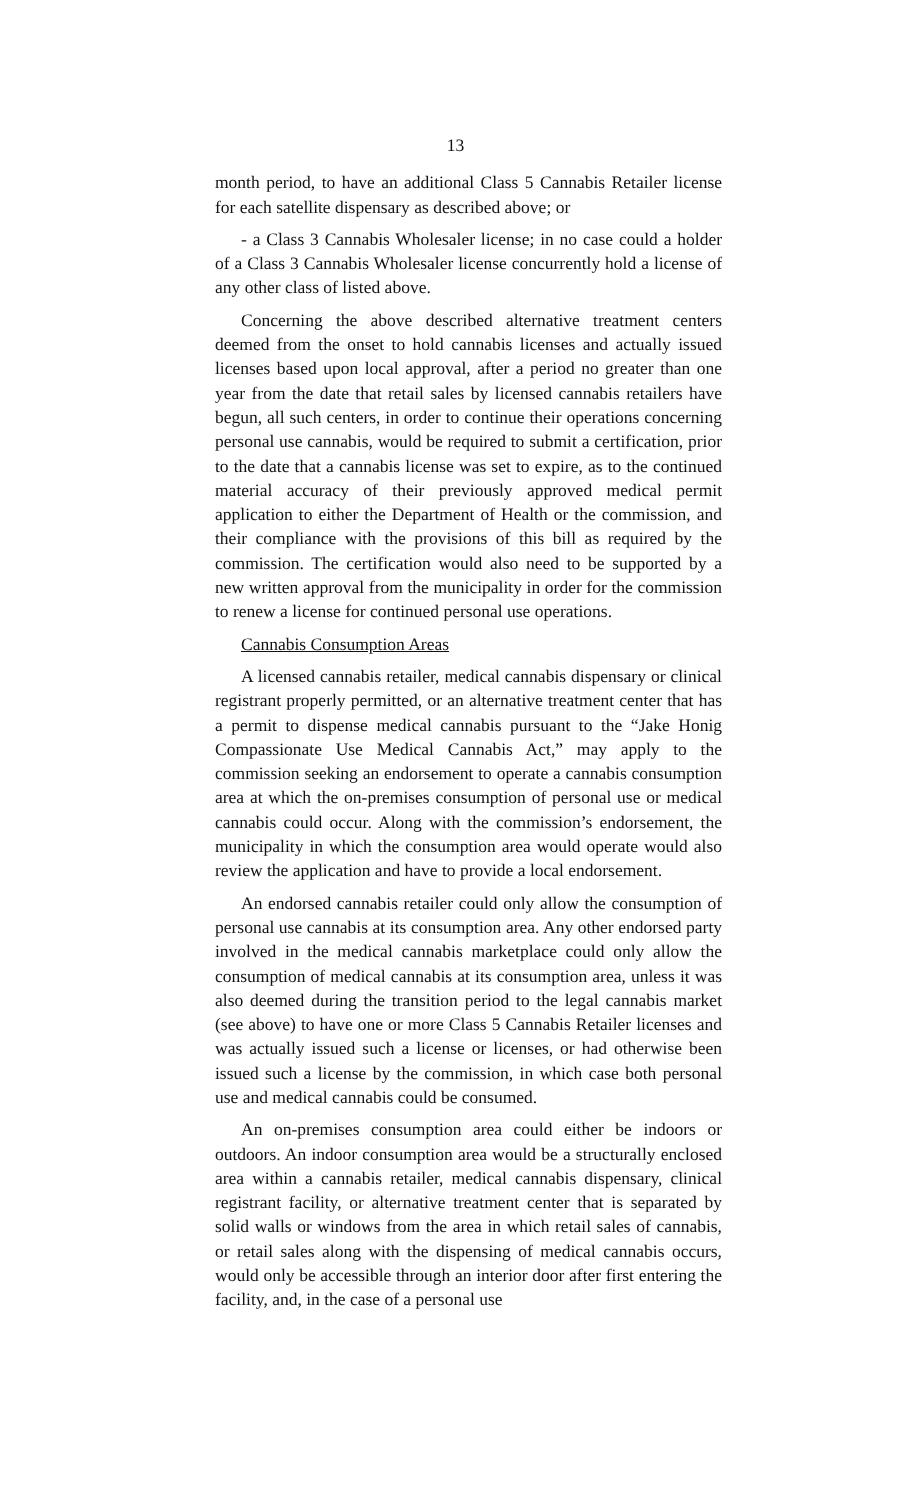13
month period, to have an additional Class 5 Cannabis Retailer license for each satellite dispensary as described above; or
- a Class 3 Cannabis Wholesaler license; in no case could a holder of a Class 3 Cannabis Wholesaler license concurrently hold a license of any other class of listed above.
Concerning the above described alternative treatment centers deemed from the onset to hold cannabis licenses and actually issued licenses based upon local approval, after a period no greater than one year from the date that retail sales by licensed cannabis retailers have begun, all such centers, in order to continue their operations concerning personal use cannabis, would be required to submit a certification, prior to the date that a cannabis license was set to expire, as to the continued material accuracy of their previously approved medical permit application to either the Department of Health or the commission, and their compliance with the provisions of this bill as required by the commission. The certification would also need to be supported by a new written approval from the municipality in order for the commission to renew a license for continued personal use operations.
Cannabis Consumption Areas
A licensed cannabis retailer, medical cannabis dispensary or clinical registrant properly permitted, or an alternative treatment center that has a permit to dispense medical cannabis pursuant to the “Jake Honig Compassionate Use Medical Cannabis Act,” may apply to the commission seeking an endorsement to operate a cannabis consumption area at which the on-premises consumption of personal use or medical cannabis could occur. Along with the commission’s endorsement, the municipality in which the consumption area would operate would also review the application and have to provide a local endorsement.
An endorsed cannabis retailer could only allow the consumption of personal use cannabis at its consumption area. Any other endorsed party involved in the medical cannabis marketplace could only allow the consumption of medical cannabis at its consumption area, unless it was also deemed during the transition period to the legal cannabis market (see above) to have one or more Class 5 Cannabis Retailer licenses and was actually issued such a license or licenses, or had otherwise been issued such a license by the commission, in which case both personal use and medical cannabis could be consumed.
An on-premises consumption area could either be indoors or outdoors. An indoor consumption area would be a structurally enclosed area within a cannabis retailer, medical cannabis dispensary, clinical registrant facility, or alternative treatment center that is separated by solid walls or windows from the area in which retail sales of cannabis, or retail sales along with the dispensing of medical cannabis occurs, would only be accessible through an interior door after first entering the facility, and, in the case of a personal use